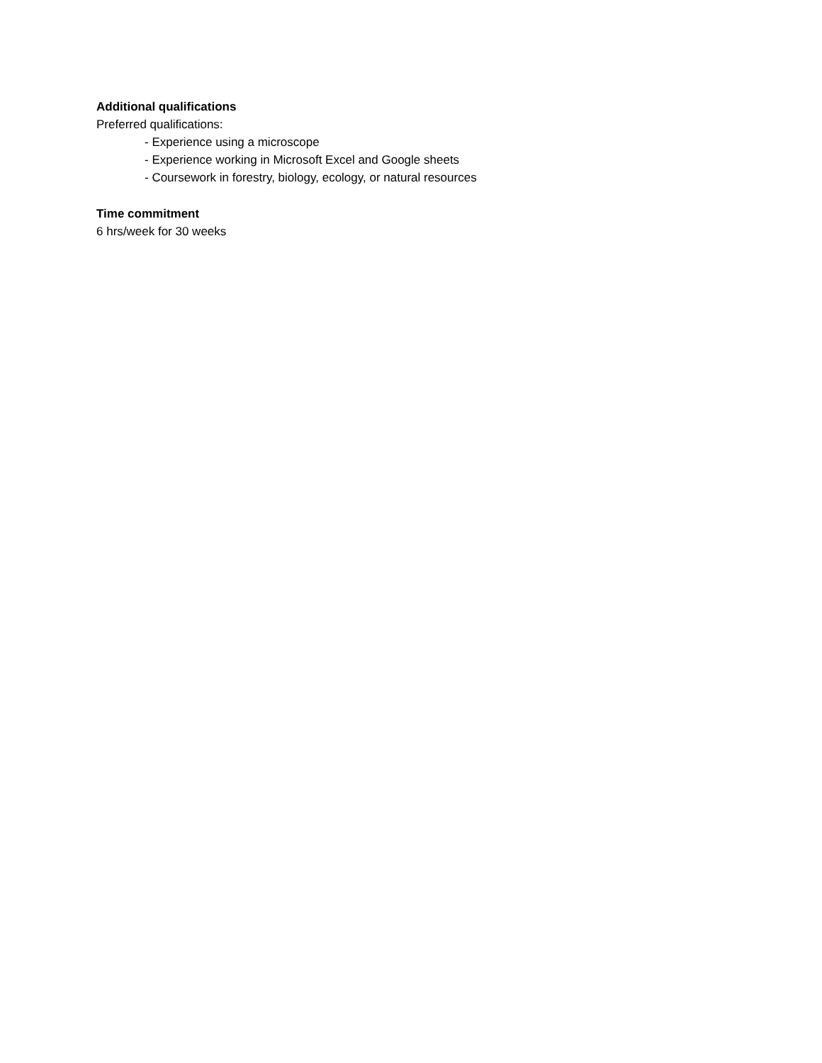Additional qualifications
Preferred qualifications:
- Experience using a microscope
- Experience working in Microsoft Excel and Google sheets
- Coursework in forestry, biology, ecology, or natural resources
Time commitment
6 hrs/week for 30 weeks